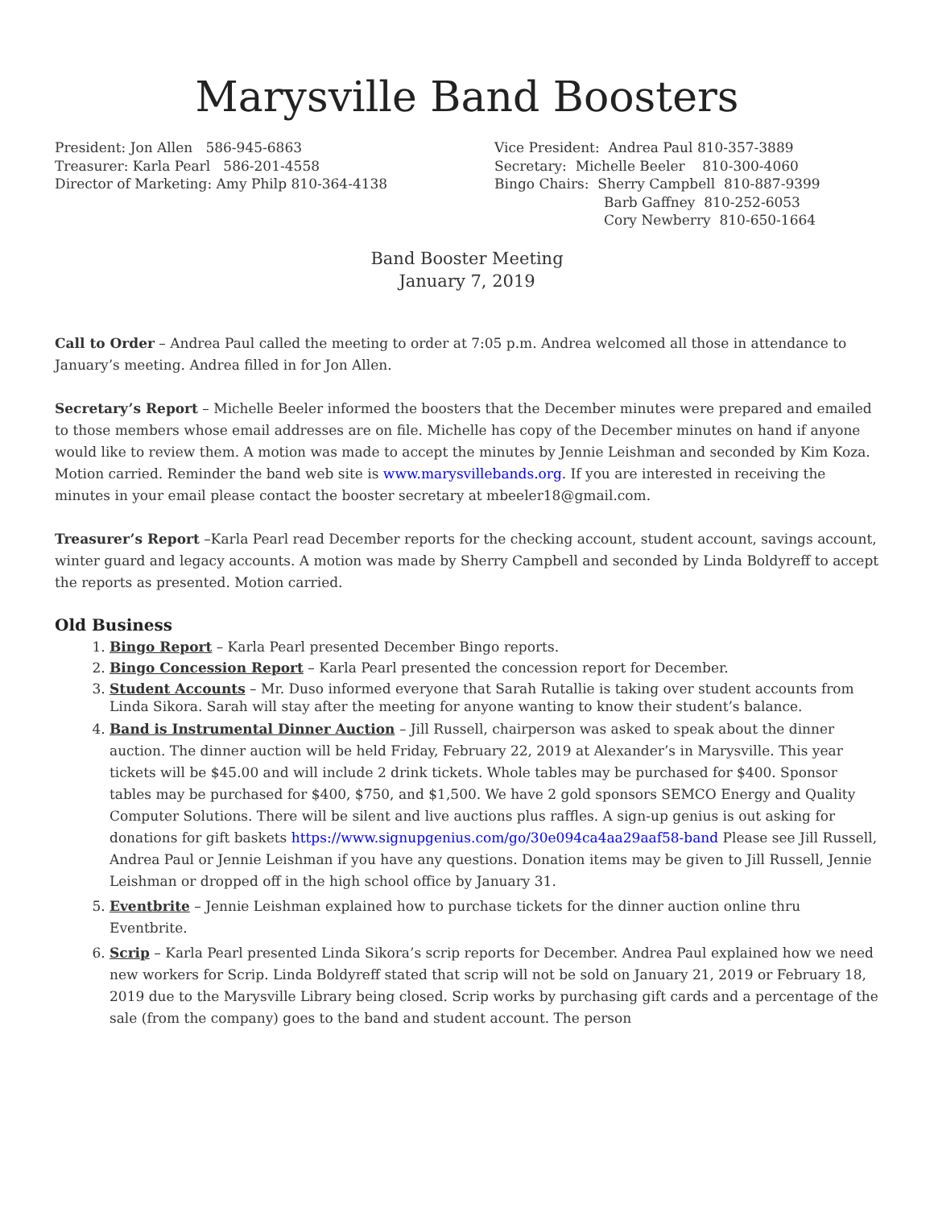Marysville Band Boosters
President: Jon Allen 586-945-6863
Treasurer: Karla Pearl 586-201-4558
Director of Marketing: Amy Philp 810-364-4138
Vice President: Andrea Paul 810-357-3889
Secretary: Michelle Beeler 810-300-4060
Bingo Chairs: Sherry Campbell 810-887-9399
Barb Gaffney 810-252-6053
Cory Newberry 810-650-1664
Band Booster Meeting
January 7, 2019
Call to Order – Andrea Paul called the meeting to order at 7:05 p.m. Andrea welcomed all those in attendance to January’s meeting. Andrea filled in for Jon Allen.
Secretary’s Report – Michelle Beeler informed the boosters that the December minutes were prepared and emailed to those members whose email addresses are on file. Michelle has copy of the December minutes on hand if anyone would like to review them. A motion was made to accept the minutes by Jennie Leishman and seconded by Kim Koza. Motion carried. Reminder the band web site is www.marysvillebands.org. If you are interested in receiving the minutes in your email please contact the booster secretary at mbeeler18@gmail.com.
Treasurer’s Report –Karla Pearl read December reports for the checking account, student account, savings account, winter guard and legacy accounts. A motion was made by Sherry Campbell and seconded by Linda Boldyreff to accept the reports as presented. Motion carried.
Old Business
1. Bingo Report – Karla Pearl presented December Bingo reports.
2. Bingo Concession Report – Karla Pearl presented the concession report for December.
3. Student Accounts – Mr. Duso informed everyone that Sarah Rutallie is taking over student accounts from Linda Sikora. Sarah will stay after the meeting for anyone wanting to know their student’s balance.
4. Band is Instrumental Dinner Auction – Jill Russell, chairperson was asked to speak about the dinner auction. The dinner auction will be held Friday, February 22, 2019 at Alexander’s in Marysville. This year tickets will be $45.00 and will include 2 drink tickets. Whole tables may be purchased for $400. Sponsor tables may be purchased for $400, $750, and $1,500. We have 2 gold sponsors SEMCO Energy and Quality Computer Solutions. There will be silent and live auctions plus raffles. A sign-up genius is out asking for donations for gift baskets https://www.signupgenius.com/go/30e094ca4aa29aaf58-band Please see Jill Russell, Andrea Paul or Jennie Leishman if you have any questions. Donation items may be given to Jill Russell, Jennie Leishman or dropped off in the high school office by January 31.
5. Eventbrite – Jennie Leishman explained how to purchase tickets for the dinner auction online thru Eventbrite.
6. Scrip – Karla Pearl presented Linda Sikora’s scrip reports for December. Andrea Paul explained how we need new workers for Scrip. Linda Boldyreff stated that scrip will not be sold on January 21, 2019 or February 18, 2019 due to the Marysville Library being closed. Scrip works by purchasing gift cards and a percentage of the sale (from the company) goes to the band and student account. The person